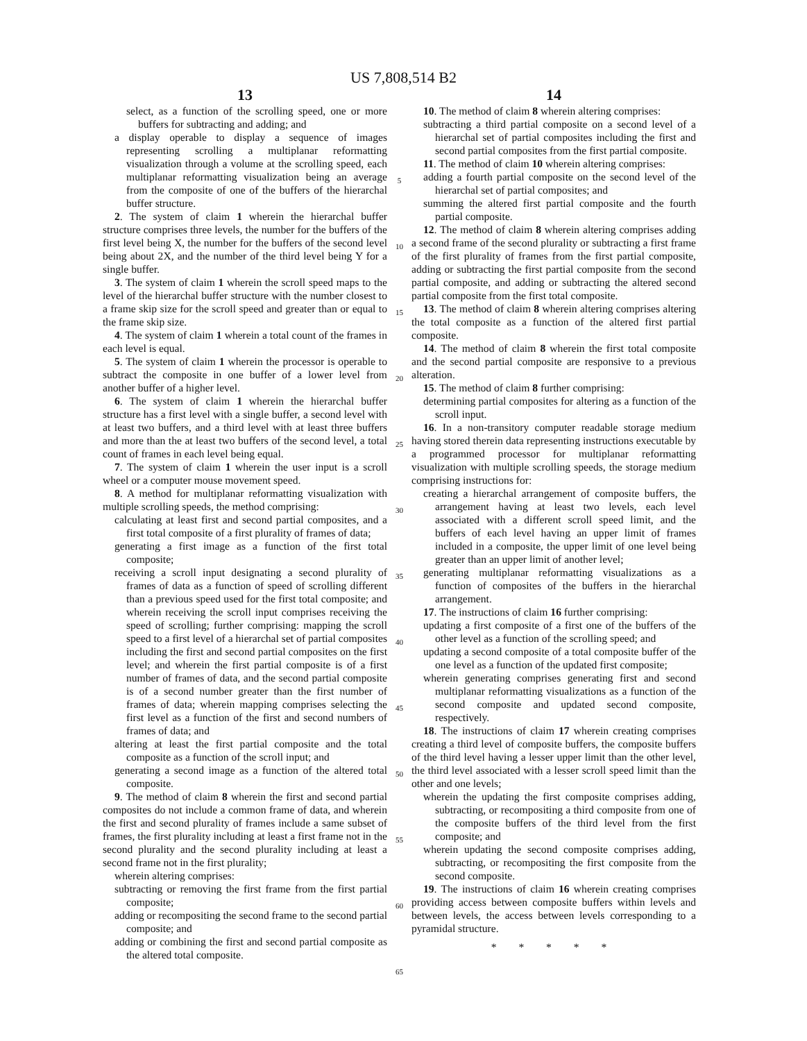US 7,808,514 B2
13
select, as a function of the scrolling speed, one or more buffers for subtracting and adding; and
a display operable to display a sequence of images representing scrolling a multiplanar reformatting visualization through a volume at the scrolling speed, each multiplanar reformatting visualization being an average from the composite of one of the buffers of the hierarchal buffer structure.
2. The system of claim 1 wherein the hierarchal buffer structure comprises three levels, the number for the buffers of the first level being X, the number for the buffers of the second level being about 2X, and the number of the third level being Y for a single buffer.
3. The system of claim 1 wherein the scroll speed maps to the level of the hierarchal buffer structure with the number closest to a frame skip size for the scroll speed and greater than or equal to the frame skip size.
4. The system of claim 1 wherein a total count of the frames in each level is equal.
5. The system of claim 1 wherein the processor is operable to subtract the composite in one buffer of a lower level from another buffer of a higher level.
6. The system of claim 1 wherein the hierarchal buffer structure has a first level with a single buffer, a second level with at least two buffers, and a third level with at least three buffers and more than the at least two buffers of the second level, a total count of frames in each level being equal.
7. The system of claim 1 wherein the user input is a scroll wheel or a computer mouse movement speed.
8. A method for multiplanar reformatting visualization with multiple scrolling speeds, the method comprising:
calculating at least first and second partial composites, and a first total composite of a first plurality of frames of data;
generating a first image as a function of the first total composite;
receiving a scroll input designating a second plurality of frames of data as a function of speed of scrolling different than a previous speed used for the first total composite; and wherein receiving the scroll input comprises receiving the speed of scrolling; further comprising: mapping the scroll speed to a first level of a hierarchal set of partial composites including the first and second partial composites on the first level; and wherein the first partial composite is of a first number of frames of data, and the second partial composite is of a second number greater than the first number of frames of data; wherein mapping comprises selecting the first level as a function of the first and second numbers of frames of data; and
altering at least the first partial composite and the total composite as a function of the scroll input; and
generating a second image as a function of the altered total composite.
9. The method of claim 8 wherein the first and second partial composites do not include a common frame of data, and wherein the first and second plurality of frames include a same subset of frames, the first plurality including at least a first frame not in the second plurality and the second plurality including at least a second frame not in the first plurality;
wherein altering comprises:
subtracting or removing the first frame from the first partial composite;
adding or recompositing the second frame to the second partial composite; and
adding or combining the first and second partial composite as the altered total composite.
5
10
15
20
25
30
35
40
45
50
55
60
65
14
10. The method of claim 8 wherein altering comprises:
subtracting a third partial composite on a second level of a hierarchal set of partial composites including the first and second partial composites from the first partial composite.
11. The method of claim 10 wherein altering comprises:
adding a fourth partial composite on the second level of the hierarchal set of partial composites; and
summing the altered first partial composite and the fourth partial composite.
12. The method of claim 8 wherein altering comprises adding a second frame of the second plurality or subtracting a first frame of the first plurality of frames from the first partial composite, adding or subtracting the first partial composite from the second partial composite, and adding or subtracting the altered second partial composite from the first total composite.
13. The method of claim 8 wherein altering comprises altering the total composite as a function of the altered first partial composite.
14. The method of claim 8 wherein the first total composite and the second partial composite are responsive to a previous alteration.
15. The method of claim 8 further comprising:
determining partial composites for altering as a function of the scroll input.
16. In a non-transitory computer readable storage medium having stored therein data representing instructions executable by a programmed processor for multiplanar reformatting visualization with multiple scrolling speeds, the storage medium comprising instructions for:
creating a hierarchal arrangement of composite buffers, the arrangement having at least two levels, each level associated with a different scroll speed limit, and the buffers of each level having an upper limit of frames included in a composite, the upper limit of one level being greater than an upper limit of another level;
generating multiplanar reformatting visualizations as a function of composites of the buffers in the hierarchal arrangement.
17. The instructions of claim 16 further comprising:
updating a first composite of a first one of the buffers of the other level as a function of the scrolling speed; and
updating a second composite of a total composite buffer of the one level as a function of the updated first composite;
wherein generating comprises generating first and second multiplanar reformatting visualizations as a function of the second composite and updated second composite, respectively.
18. The instructions of claim 17 wherein creating comprises creating a third level of composite buffers, the composite buffers of the third level having a lesser upper limit than the other level, the third level associated with a lesser scroll speed limit than the other and one levels;
wherein the updating the first composite comprises adding, subtracting, or recompositing a third composite from one of the composite buffers of the third level from the first composite; and
wherein updating the second composite comprises adding, subtracting, or recompositing the first composite from the second composite.
19. The instructions of claim 16 wherein creating comprises providing access between composite buffers within levels and between levels, the access between levels corresponding to a pyramidal structure.
* * * * *